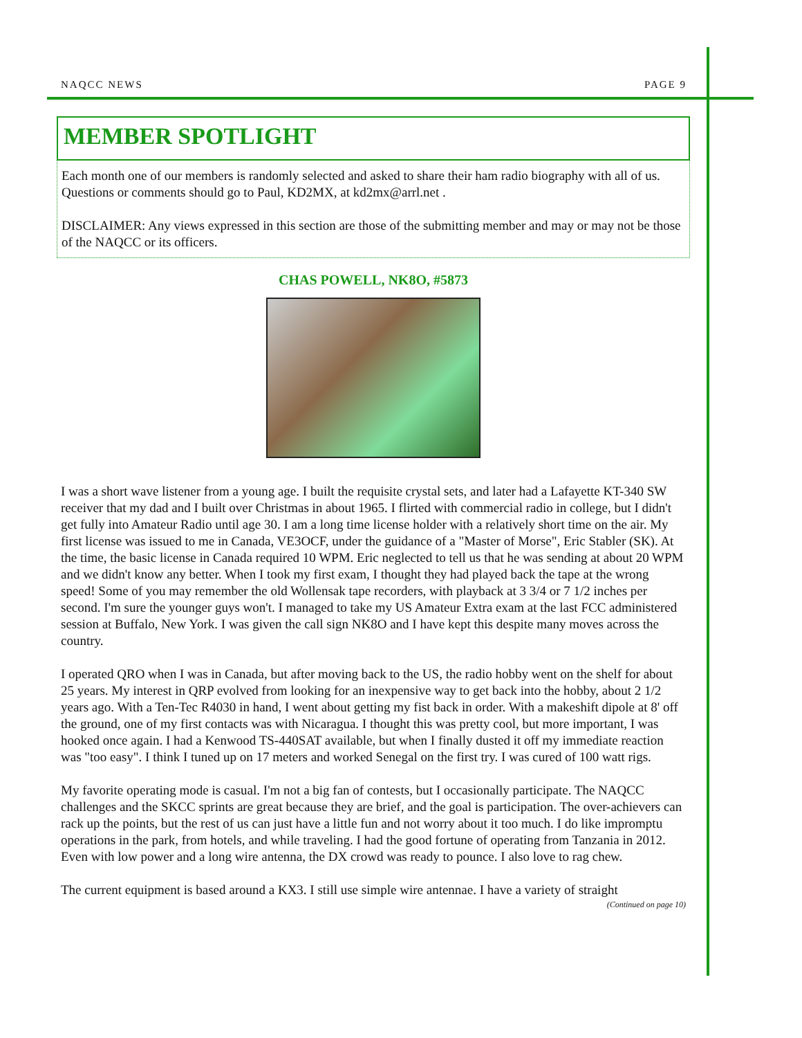NAQCC NEWS PAGE 9
MEMBER SPOTLIGHT
Each month one of our members is randomly selected and asked to share their ham radio biography with all of us. Questions or comments should go to Paul, KD2MX, at kd2mx@arrl.net .
DISCLAIMER: Any views expressed in this section are those of the submitting member and may or may not be those of the NAQCC or its officers.
CHAS POWELL, NK8O, #5873
I was a short wave listener from a young age. I built the requisite crystal sets, and later had a Lafayette KT-340 SW receiver that my dad and I built over Christmas in about 1965. I flirted with commercial radio in college, but I didn't get fully into Amateur Radio until age 30. I am a long time license holder with a relatively short time on the air. My first license was issued to me in Canada, VE3OCF, under the guidance of a "Master of Morse", Eric Stabler (SK). At the time, the basic license in Canada required 10 WPM. Eric neglected to tell us that he was sending at about 20 WPM and we didn't know any better. When I took my first exam, I thought they had played back the tape at the wrong speed! Some of you may remember the old Wollensak tape recorders, with playback at 3 3/4 or 7 1/2 inches per second. I'm sure the younger guys won't. I managed to take my US Amateur Extra exam at the last FCC administered session at Buffalo, New York. I was given the call sign NK8O and I have kept this despite many moves across the country.
I operated QRO when I was in Canada, but after moving back to the US, the radio hobby went on the shelf for about 25 years. My interest in QRP evolved from looking for an inexpensive way to get back into the hobby, about 2 1/2 years ago. With a Ten-Tec R4030 in hand, I went about getting my fist back in order. With a makeshift dipole at 8' off the ground, one of my first contacts was with Nicaragua. I thought this was pretty cool, but more important, I was hooked once again. I had a Kenwood TS-440SAT available, but when I finally dusted it off my immediate reaction was "too easy". I think I tuned up on 17 meters and worked Senegal on the first try. I was cured of 100 watt rigs.
My favorite operating mode is casual. I'm not a big fan of contests, but I occasionally participate. The NAQCC challenges and the SKCC sprints are great because they are brief, and the goal is participation. The over-achievers can rack up the points, but the rest of us can just have a little fun and not worry about it too much. I do like impromptu operations in the park, from hotels, and while traveling. I had the good fortune of operating from Tanzania in 2012. Even with low power and a long wire antenna, the DX crowd was ready to pounce. I also love to rag chew.
The current equipment is based around a KX3. I still use simple wire antennae. I have a variety of straight
(Continued on page 10)